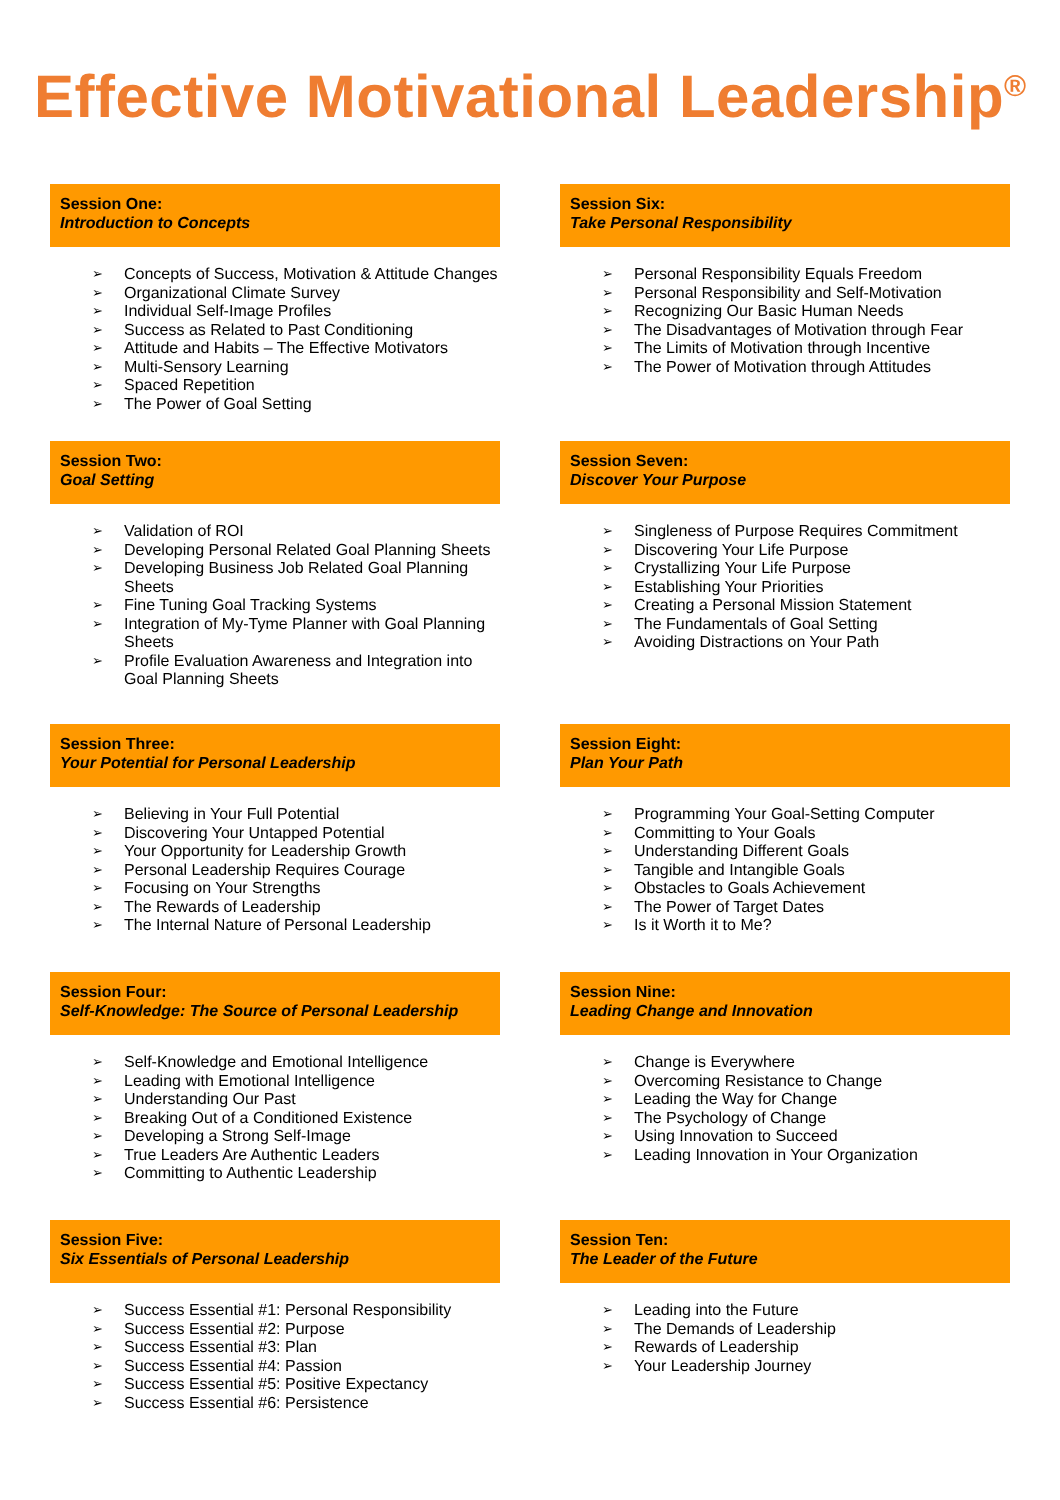Effective Motivational Leadership<sup>®</sup>
Session One:
Introduction to Concepts
➢ Concepts of Success, Motivation & Attitude Changes
➢ Organizational Climate Survey
➢ Individual Self-Image Profiles
➢ Success as Related to Past Conditioning
➢ Attitude and Habits – The Effective Motivators
➢ Multi-Sensory Learning
➢ Spaced Repetition
➢ The Power of Goal Setting
Session Two:
Goal Setting
➢ Validation of ROI
➢ Developing Personal Related Goal Planning Sheets
➢ Developing Business Job Related Goal Planning Sheets
➢ Fine Tuning Goal Tracking Systems
➢ Integration of My-Tyme Planner with Goal Planning Sheets
➢ Profile Evaluation Awareness and Integration into Goal Planning Sheets
Session Three:
Your Potential for Personal Leadership
➢ Believing in Your Full Potential
➢ Discovering Your Untapped Potential
➢ Your Opportunity for Leadership Growth
➢ Personal Leadership Requires Courage
➢ Focusing on Your Strengths
➢ The Rewards of Leadership
➢ The Internal Nature of Personal Leadership
Session Four:
Self-Knowledge: The Source of Personal Leadership
➢ Self-Knowledge and Emotional Intelligence
➢ Leading with Emotional Intelligence
➢ Understanding Our Past
➢ Breaking Out of a Conditioned Existence
➢ Developing a Strong Self-Image
➢ True Leaders Are Authentic Leaders
➢ Committing to Authentic Leadership
Session Five:
Six Essentials of Personal Leadership
➢ Success Essential #1: Personal Responsibility
➢ Success Essential #2: Purpose
➢ Success Essential #3: Plan
➢ Success Essential #4: Passion
➢ Success Essential #5: Positive Expectancy
➢ Success Essential #6: Persistence
Session Six:
Take Personal Responsibility
➢ Personal Responsibility Equals Freedom
➢ Personal Responsibility and Self-Motivation
➢ Recognizing Our Basic Human Needs
➢ The Disadvantages of Motivation through Fear
➢ The Limits of Motivation through Incentive
➢ The Power of Motivation through Attitudes
Session Seven:
Discover Your Purpose
➢ Singleness of Purpose Requires Commitment
➢ Discovering Your Life Purpose
➢ Crystallizing Your Life Purpose
➢ Establishing Your Priorities
➢ Creating a Personal Mission Statement
➢ The Fundamentals of Goal Setting
➢ Avoiding Distractions on Your Path
Session Eight:
Plan Your Path
➢ Programming Your Goal-Setting Computer
➢ Committing to Your Goals
➢ Understanding Different Goals
➢ Tangible and Intangible Goals
➢ Obstacles to Goals Achievement
➢ The Power of Target Dates
➢ Is it Worth it to Me?
Session Nine:
Leading Change and Innovation
➢ Change is Everywhere
➢ Overcoming Resistance to Change
➢ Leading the Way for Change
➢ The Psychology of Change
➢ Using Innovation to Succeed
➢ Leading Innovation in Your Organization
Session Ten:
The Leader of the Future
➢ Leading into the Future
➢ The Demands of Leadership
➢ Rewards of Leadership
➢ Your Leadership Journey